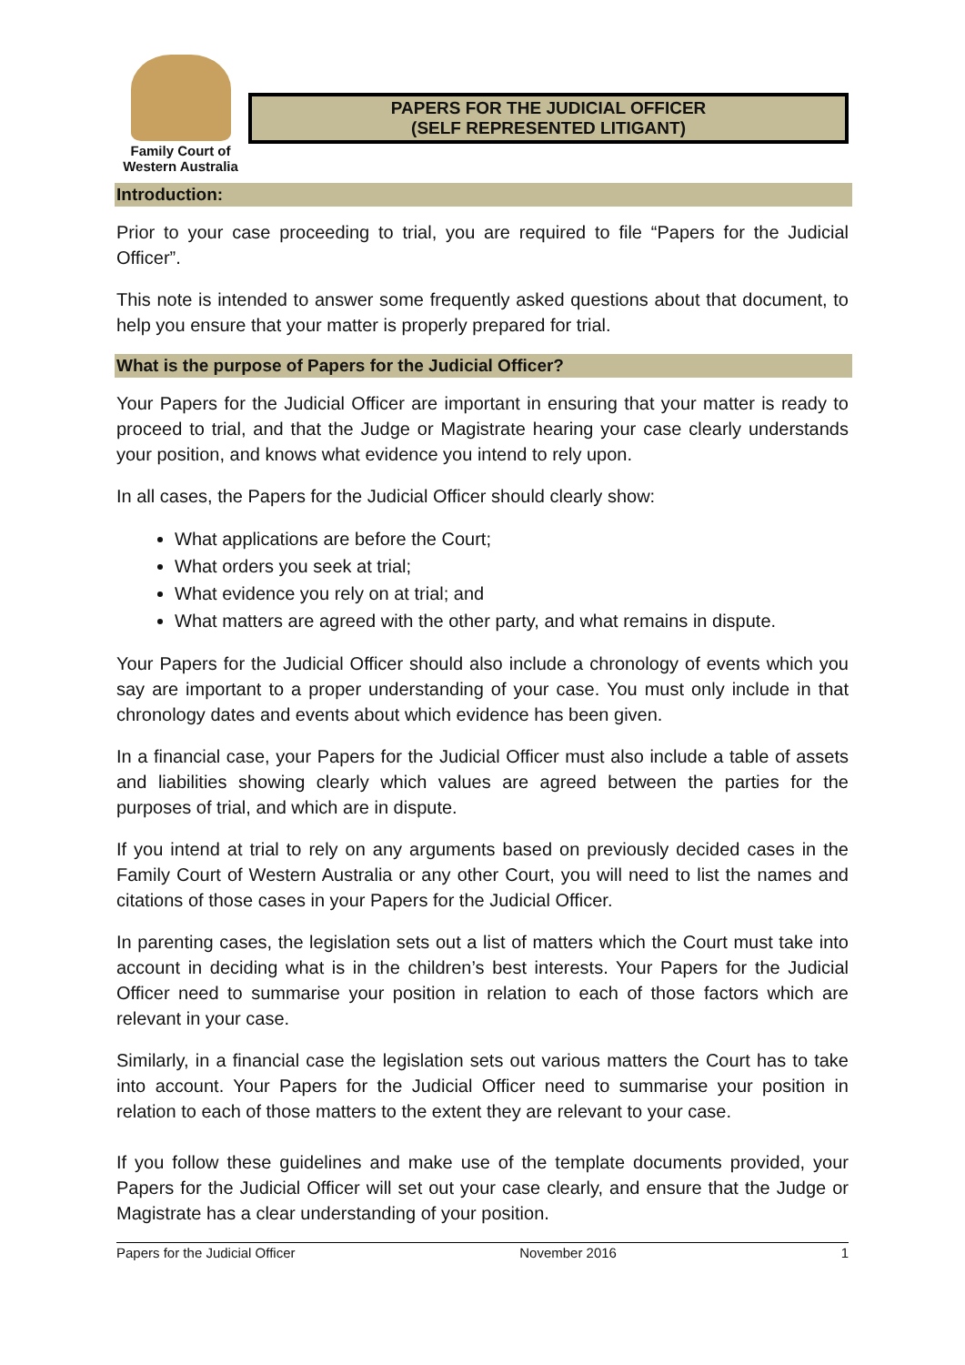Family Court of
Western Australia
PAPERS FOR THE JUDICIAL OFFICER
(SELF REPRESENTED LITIGANT)
Introduction:
Prior to your case proceeding to trial, you are required to file “Papers for the Judicial Officer”.
This note is intended to answer some frequently asked questions about that document, to help you ensure that your matter is properly prepared for trial.
What is the purpose of Papers for the Judicial Officer?
Your Papers for the Judicial Officer are important in ensuring that your matter is ready to proceed to trial, and that the Judge or Magistrate hearing your case clearly understands your position, and knows what evidence you intend to rely upon.
In all cases, the Papers for the Judicial Officer should clearly show:
What applications are before the Court;
What orders you seek at trial;
What evidence you rely on at trial; and
What matters are agreed with the other party, and what remains in dispute.
Your Papers for the Judicial Officer should also include a chronology of events which you say are important to a proper understanding of your case. You must only include in that chronology dates and events about which evidence has been given.
In a financial case, your Papers for the Judicial Officer must also include a table of assets and liabilities showing clearly which values are agreed between the parties for the purposes of trial, and which are in dispute.
If you intend at trial to rely on any arguments based on previously decided cases in the Family Court of Western Australia or any other Court, you will need to list the names and citations of those cases in your Papers for the Judicial Officer.
In parenting cases, the legislation sets out a list of matters which the Court must take into account in deciding what is in the children’s best interests. Your Papers for the Judicial Officer need to summarise your position in relation to each of those factors which are relevant in your case.
Similarly, in a financial case the legislation sets out various matters the Court has to take into account. Your Papers for the Judicial Officer need to summarise your position in relation to each of those matters to the extent they are relevant to your case.
If you follow these guidelines and make use of the template documents provided, your Papers for the Judicial Officer will set out your case clearly, and ensure that the Judge or Magistrate has a clear understanding of your position.
Papers for the Judicial Officer November 2016 1